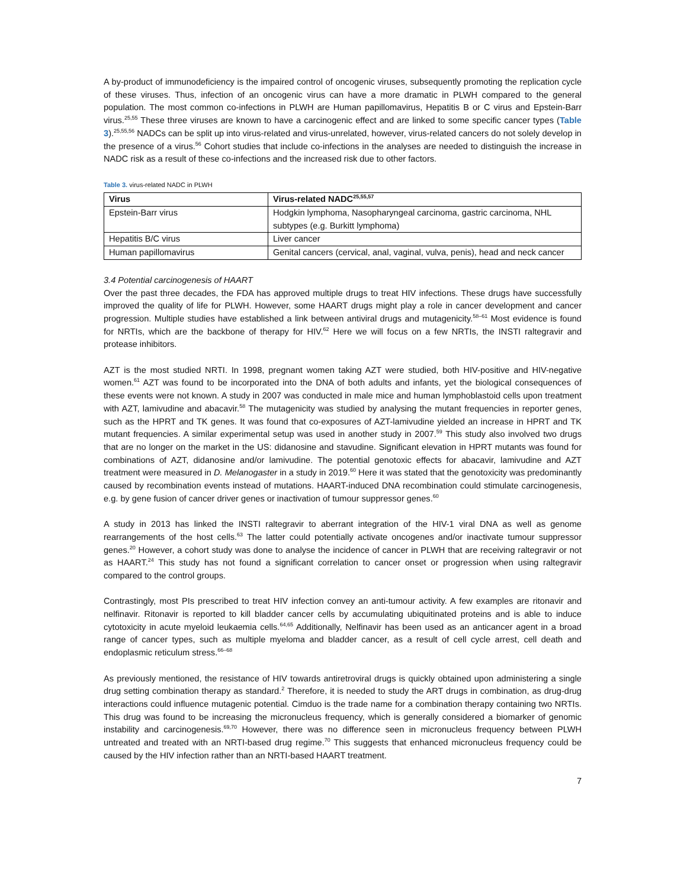A by-product of immunodeficiency is the impaired control of oncogenic viruses, subsequently promoting the replication cycle of these viruses. Thus, infection of an oncogenic virus can have a more dramatic in PLWH compared to the general population. The most common co-infections in PLWH are Human papillomavirus, Hepatitis B or C virus and Epstein-Barr virus.<sup>25,55</sup> These three viruses are known to have a carcinogenic effect and are linked to some specific cancer types (Table 3).<sup>25,55,56</sup> NADCs can be split up into virus-related and virus-unrelated, however, virus-related cancers do not solely develop in the presence of a virus.<sup>56</sup> Cohort studies that include co-infections in the analyses are needed to distinguish the increase in NADC risk as a result of these co-infections and the increased risk due to other factors.
Table 3. virus-related NADC in PLWH
| Virus | Virus-related NADC<sup>25,55,57</sup> |
| --- | --- |
| Epstein-Barr virus | Hodgkin lymphoma, Nasopharyngeal carcinoma, gastric carcinoma, NHL subtypes (e.g. Burkitt lymphoma) |
| Hepatitis B/C virus | Liver cancer |
| Human papillomavirus | Genital cancers (cervical, anal, vaginal, vulva, penis), head and neck cancer |
3.4 Potential carcinogenesis of HAART
Over the past three decades, the FDA has approved multiple drugs to treat HIV infections. These drugs have successfully improved the quality of life for PLWH. However, some HAART drugs might play a role in cancer development and cancer progression. Multiple studies have established a link between antiviral drugs and mutagenicity.<sup>58–61</sup> Most evidence is found for NRTIs, which are the backbone of therapy for HIV.<sup>62</sup> Here we will focus on a few NRTIs, the INSTI raltegravir and protease inhibitors.
AZT is the most studied NRTI. In 1998, pregnant women taking AZT were studied, both HIV-positive and HIV-negative women.<sup>61</sup> AZT was found to be incorporated into the DNA of both adults and infants, yet the biological consequences of these events were not known. A study in 2007 was conducted in male mice and human lymphoblastoid cells upon treatment with AZT, lamivudine and abacavir.<sup>58</sup> The mutagenicity was studied by analysing the mutant frequencies in reporter genes, such as the HPRT and TK genes. It was found that co-exposures of AZT-lamivudine yielded an increase in HPRT and TK mutant frequencies. A similar experimental setup was used in another study in 2007.<sup>59</sup> This study also involved two drugs that are no longer on the market in the US: didanosine and stavudine. Significant elevation in HPRT mutants was found for combinations of AZT, didanosine and/or lamivudine. The potential genotoxic effects for abacavir, lamivudine and AZT treatment were measured in D. Melanogaster in a study in 2019.<sup>60</sup> Here it was stated that the genotoxicity was predominantly caused by recombination events instead of mutations. HAART-induced DNA recombination could stimulate carcinogenesis, e.g. by gene fusion of cancer driver genes or inactivation of tumour suppressor genes.<sup>60</sup>
A study in 2013 has linked the INSTI raltegravir to aberrant integration of the HIV-1 viral DNA as well as genome rearrangements of the host cells.<sup>63</sup> The latter could potentially activate oncogenes and/or inactivate tumour suppressor genes.<sup>20</sup> However, a cohort study was done to analyse the incidence of cancer in PLWH that are receiving raltegravir or not as HAART.<sup>24</sup> This study has not found a significant correlation to cancer onset or progression when using raltegravir compared to the control groups.
Contrastingly, most PIs prescribed to treat HIV infection convey an anti-tumour activity. A few examples are ritonavir and nelfinavir. Ritonavir is reported to kill bladder cancer cells by accumulating ubiquitinated proteins and is able to induce cytotoxicity in acute myeloid leukaemia cells.<sup>64,65</sup> Additionally, Nelfinavir has been used as an anticancer agent in a broad range of cancer types, such as multiple myeloma and bladder cancer, as a result of cell cycle arrest, cell death and endoplasmic reticulum stress.<sup>66–68</sup>
As previously mentioned, the resistance of HIV towards antiretroviral drugs is quickly obtained upon administering a single drug setting combination therapy as standard.<sup>2</sup> Therefore, it is needed to study the ART drugs in combination, as drug-drug interactions could influence mutagenic potential. Cimduo is the trade name for a combination therapy containing two NRTIs. This drug was found to be increasing the micronucleus frequency, which is generally considered a biomarker of genomic instability and carcinogenesis.<sup>69,70</sup> However, there was no difference seen in micronucleus frequency between PLWH untreated and treated with an NRTI-based drug regime.<sup>70</sup> This suggests that enhanced micronucleus frequency could be caused by the HIV infection rather than an NRTI-based HAART treatment.
7